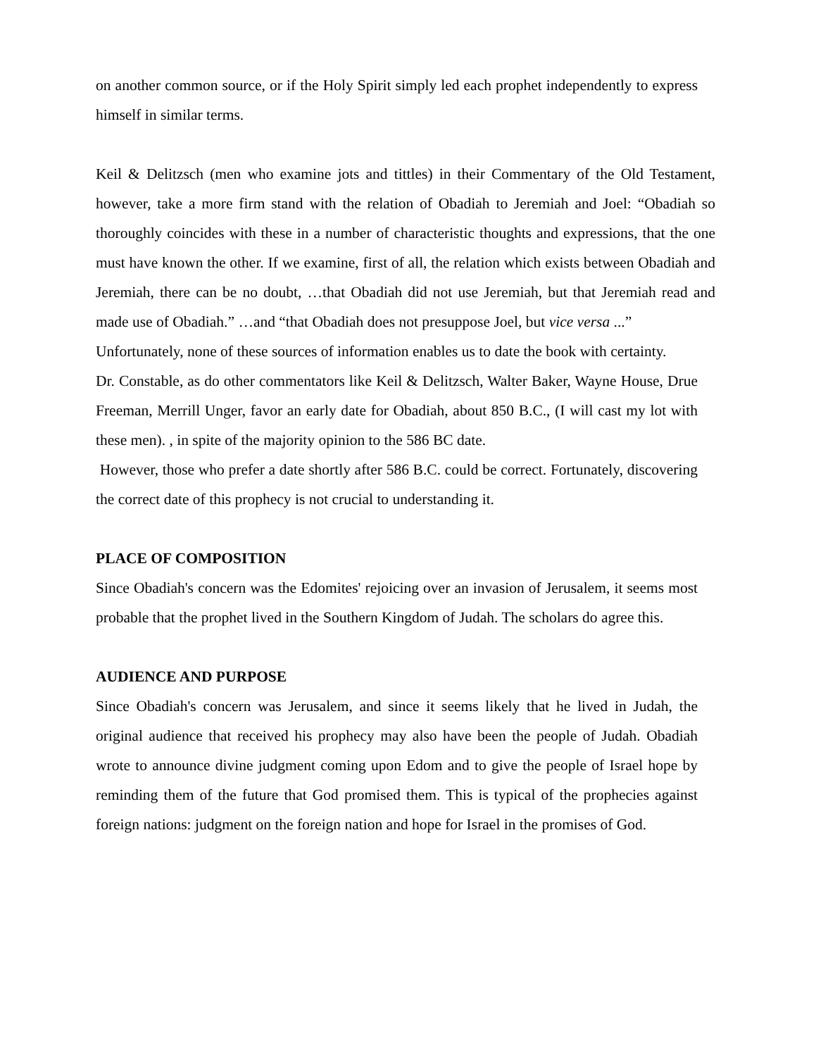on another common source, or if the Holy Spirit simply led each prophet independently to express himself in similar terms.
Keil & Delitzsch (men who examine jots and tittles) in their Commentary of the Old Testament, however, take a more firm stand with the relation of Obadiah to Jeremiah and Joel: “Obadiah so thoroughly coincides with these in a number of characteristic thoughts and expressions, that the one must have known the other. If we examine, first of all, the relation which exists between Obadiah and Jeremiah, there can be no doubt, …that Obadiah did not use Jeremiah, but that Jeremiah read and made use of Obadiah.” …and “that Obadiah does not presuppose Joel, but vice versa ...”
Unfortunately, none of these sources of information enables us to date the book with certainty.
Dr. Constable, as do other commentators like Keil & Delitzsch, Walter Baker, Wayne House, Drue Freeman, Merrill Unger, favor an early date for Obadiah, about 850 B.C., (I will cast my lot with these men). , in spite of the majority opinion to the 586 BC date.
However, those who prefer a date shortly after 586 B.C. could be correct. Fortunately, discovering the correct date of this prophecy is not crucial to understanding it.
PLACE OF COMPOSITION
Since Obadiah's concern was the Edomites' rejoicing over an invasion of Jerusalem, it seems most probable that the prophet lived in the Southern Kingdom of Judah. The scholars do agree this.
AUDIENCE AND PURPOSE
Since Obadiah's concern was Jerusalem, and since it seems likely that he lived in Judah, the original audience that received his prophecy may also have been the people of Judah. Obadiah wrote to announce divine judgment coming upon Edom and to give the people of Israel hope by reminding them of the future that God promised them. This is typical of the prophecies against foreign nations: judgment on the foreign nation and hope for Israel in the promises of God.